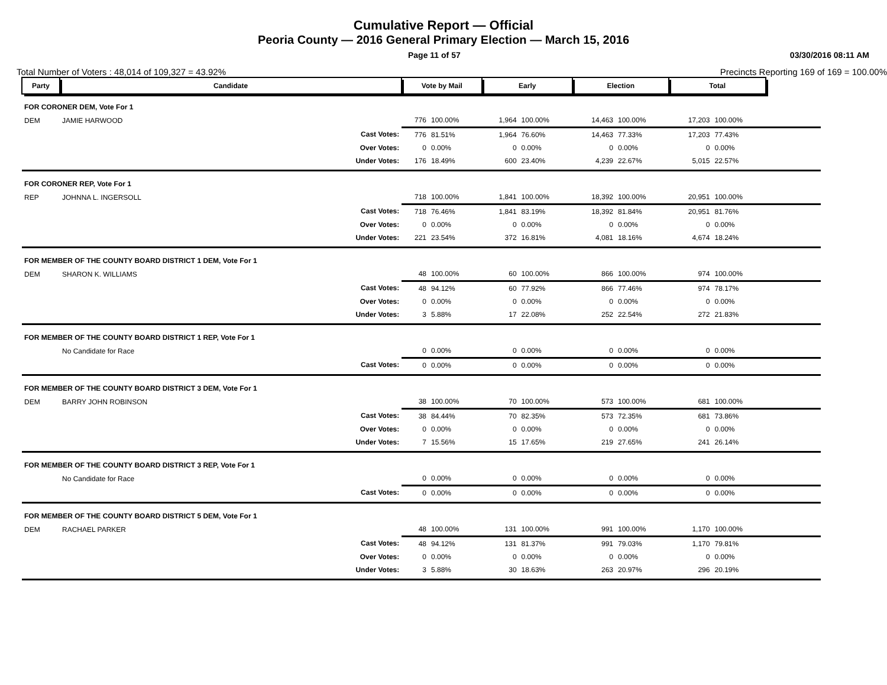Cumulative Report — Official
Peoria County — 2016 General Primary Election — March 15, 2016
Page 11 of 57 03/30/2016 08:11 AM
Total Number of Voters : 48,014 of 109,327 = 43.92% Precincts Reporting 169 of 169 = 100.00%
| Party | Candidate | | Vote by Mail | | Early | | Election | | Total | | |
| --- | --- | --- | --- | --- | --- | --- | --- | --- | --- | --- | --- |
| FOR CORONER DEM, Vote For 1 | | | | | | | | | | | |
| DEM | JAMIE HARWOOD | | 776 | 100.00% | 1,964 | 100.00% | 14,463 | 100.00% | 17,203 | 100.00% | |
| | | Cast Votes: | 776 | 81.51% | 1,964 | 76.60% | 14,463 | 77.33% | 17,203 | 77.43% | |
| | | Over Votes: | 0 | 0.00% | 0 | 0.00% | 0 | 0.00% | 0 | 0.00% | |
| | | Under Votes: | 176 | 18.49% | 600 | 23.40% | 4,239 | 22.67% | 5,015 | 22.57% | |
| FOR CORONER REP, Vote For 1 | | | | | | | | | | | |
| REP | JOHNNA L. INGERSOLL | | 718 | 100.00% | 1,841 | 100.00% | 18,392 | 100.00% | 20,951 | 100.00% | |
| | | Cast Votes: | 718 | 76.46% | 1,841 | 83.19% | 18,392 | 81.84% | 20,951 | 81.76% | |
| | | Over Votes: | 0 | 0.00% | 0 | 0.00% | 0 | 0.00% | 0 | 0.00% | |
| | | Under Votes: | 221 | 23.54% | 372 | 16.81% | 4,081 | 18.16% | 4,674 | 18.24% | |
| FOR MEMBER OF THE COUNTY BOARD DISTRICT 1 DEM, Vote For 1 | | | | | | | | | | | |
| DEM | SHARON K. WILLIAMS | | 48 | 100.00% | 60 | 100.00% | 866 | 100.00% | 974 | 100.00% | |
| | | Cast Votes: | 48 | 94.12% | 60 | 77.92% | 866 | 77.46% | 974 | 78.17% | |
| | | Over Votes: | 0 | 0.00% | 0 | 0.00% | 0 | 0.00% | 0 | 0.00% | |
| | | Under Votes: | 3 | 5.88% | 17 | 22.08% | 252 | 22.54% | 272 | 21.83% | |
| FOR MEMBER OF THE COUNTY BOARD DISTRICT 1 REP, Vote For 1 | | | | | | | | | | | |
| | No Candidate for Race | | 0 | 0.00% | 0 | 0.00% | 0 | 0.00% | 0 | 0.00% | |
| | | Cast Votes: | 0 | 0.00% | 0 | 0.00% | 0 | 0.00% | 0 | 0.00% | |
| FOR MEMBER OF THE COUNTY BOARD DISTRICT 3 DEM, Vote For 1 | | | | | | | | | | | |
| DEM | BARRY JOHN ROBINSON | | 38 | 100.00% | 70 | 100.00% | 573 | 100.00% | 681 | 100.00% | |
| | | Cast Votes: | 38 | 84.44% | 70 | 82.35% | 573 | 72.35% | 681 | 73.86% | |
| | | Over Votes: | 0 | 0.00% | 0 | 0.00% | 0 | 0.00% | 0 | 0.00% | |
| | | Under Votes: | 7 | 15.56% | 15 | 17.65% | 219 | 27.65% | 241 | 26.14% | |
| FOR MEMBER OF THE COUNTY BOARD DISTRICT 3 REP, Vote For 1 | | | | | | | | | | | |
| | No Candidate for Race | | 0 | 0.00% | 0 | 0.00% | 0 | 0.00% | 0 | 0.00% | |
| | | Cast Votes: | 0 | 0.00% | 0 | 0.00% | 0 | 0.00% | 0 | 0.00% | |
| FOR MEMBER OF THE COUNTY BOARD DISTRICT 5 DEM, Vote For 1 | | | | | | | | | | | |
| DEM | RACHAEL PARKER | | 48 | 100.00% | 131 | 100.00% | 991 | 100.00% | 1,170 | 100.00% | |
| | | Cast Votes: | 48 | 94.12% | 131 | 81.37% | 991 | 79.03% | 1,170 | 79.81% | |
| | | Over Votes: | 0 | 0.00% | 0 | 0.00% | 0 | 0.00% | 0 | 0.00% | |
| | | Under Votes: | 3 | 5.88% | 30 | 18.63% | 263 | 20.97% | 296 | 20.19% | |